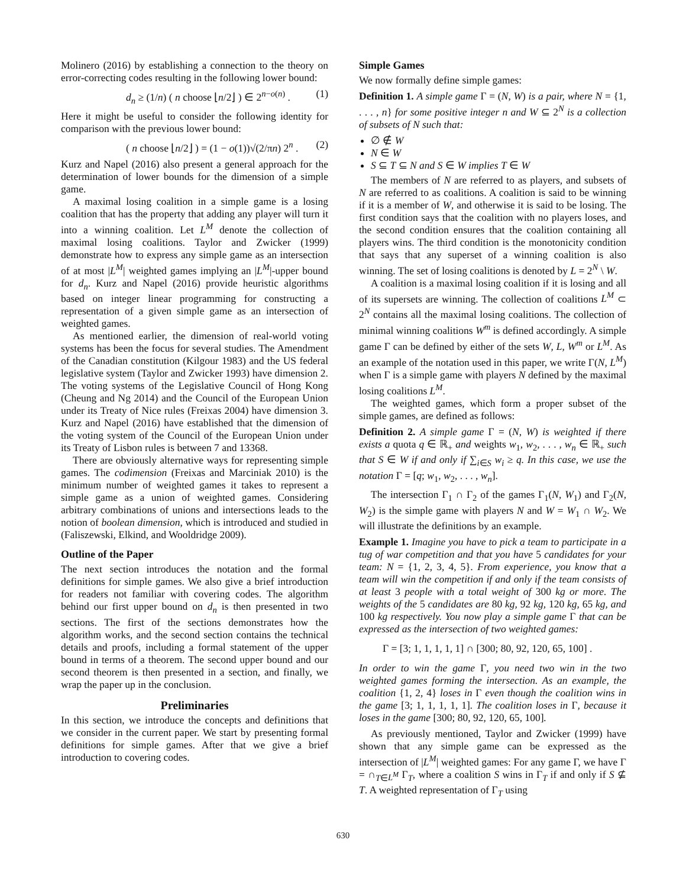Molinero (2016) by establishing a connection to the theory on error-correcting codes resulting in the following lower bound:
d<sub>n</sub> ≥ (1/n) ( n choose ⌊n/2⌋ ) ∈ 2<sup>n−o(n)</sup> . (1)
Here it might be useful to consider the following identity for comparison with the previous lower bound:
( n choose ⌊n/2⌋ ) = (1 − o(1))√(2/πn) 2<sup>n</sup> . (2)
Kurz and Napel (2016) also present a general approach for the determination of lower bounds for the dimension of a simple game.
A maximal losing coalition in a simple game is a losing coalition that has the property that adding any player will turn it into a winning coalition. Let L<sup>M</sup> denote the collection of maximal losing coalitions. Taylor and Zwicker (1999) demonstrate how to express any simple game as an intersection of at most |L<sup>M</sup>| weighted games implying an |L<sup>M</sup>|-upper bound for d<sub>n</sub>. Kurz and Napel (2016) provide heuristic algorithms based on integer linear programming for constructing a representation of a given simple game as an intersection of weighted games.
As mentioned earlier, the dimension of real-world voting systems has been the focus for several studies. The Amendment of the Canadian constitution (Kilgour 1983) and the US federal legislative system (Taylor and Zwicker 1993) have dimension 2. The voting systems of the Legislative Council of Hong Kong (Cheung and Ng 2014) and the Council of the European Union under its Treaty of Nice rules (Freixas 2004) have dimension 3. Kurz and Napel (2016) have established that the dimension of the voting system of the Council of the European Union under its Treaty of Lisbon rules is between 7 and 13368.
There are obviously alternative ways for representing simple games. The codimension (Freixas and Marciniak 2010) is the minimum number of weighted games it takes to represent a simple game as a union of weighted games. Considering arbitrary combinations of unions and intersections leads to the notion of boolean dimension, which is introduced and studied in (Faliszewski, Elkind, and Wooldridge 2009).
Outline of the Paper
The next section introduces the notation and the formal definitions for simple games. We also give a brief introduction for readers not familiar with covering codes. The algorithm behind our first upper bound on d<sub>n</sub> is then presented in two sections. The first of the sections demonstrates how the algorithm works, and the second section contains the technical details and proofs, including a formal statement of the upper bound in terms of a theorem. The second upper bound and our second theorem is then presented in a section, and finally, we wrap the paper up in the conclusion.
Preliminaries
In this section, we introduce the concepts and definitions that we consider in the current paper. We start by presenting formal definitions for simple games. After that we give a brief introduction to covering codes.
Simple Games
We now formally define simple games:
Definition 1. A simple game Γ = (N, W) is a pair, where N = {1, . . . , n} for some positive integer n and W ⊆ 2<sup>N</sup> is a collection of subsets of N such that:
∅ ∉ W
N ∈ W
S ⊆ T ⊆ N and S ∈ W implies T ∈ W
The members of N are referred to as players, and subsets of N are referred to as coalitions. A coalition is said to be winning if it is a member of W, and otherwise it is said to be losing. The first condition says that the coalition with no players loses, and the second condition ensures that the coalition containing all players wins. The third condition is the monotonicity condition that says that any superset of a winning coalition is also winning. The set of losing coalitions is denoted by L = 2<sup>N</sup> \ W.
A coalition is a maximal losing coalition if it is losing and all of its supersets are winning. The collection of coalitions L<sup>M</sup> ⊂ 2<sup>N</sup> contains all the maximal losing coalitions. The collection of minimal winning coalitions W<sup>m</sup> is defined accordingly. A simple game Γ can be defined by either of the sets W, L, W<sup>m</sup> or L<sup>M</sup>. As an example of the notation used in this paper, we write Γ(N, L<sup>M</sup>) when Γ is a simple game with players N defined by the maximal losing coalitions L<sup>M</sup>.
The weighted games, which form a proper subset of the simple games, are defined as follows:
Definition 2. A simple game Γ = (N, W) is weighted if there exists a quota q ∈ ℝ<sub>+</sub> and weights w<sub>1</sub>, w<sub>2</sub>, . . . , w<sub>n</sub> ∈ ℝ<sub>+</sub> such that S ∈ W if and only if ∑<sub>i∈S</sub> w<sub>i</sub> ≥ q. In this case, we use the notation Γ = [q; w<sub>1</sub>, w<sub>2</sub>, . . . , w<sub>n</sub>].
The intersection Γ<sub>1</sub> ∩ Γ<sub>2</sub> of the games Γ<sub>1</sub>(N, W<sub>1</sub>) and Γ<sub>2</sub>(N, W<sub>2</sub>) is the simple game with players N and W = W<sub>1</sub> ∩ W<sub>2</sub>. We will illustrate the definitions by an example.
Example 1. Imagine you have to pick a team to participate in a tug of war competition and that you have 5 candidates for your team: N = {1, 2, 3, 4, 5}. From experience, you know that a team will win the competition if and only if the team consists of at least 3 people with a total weight of 300 kg or more. The weights of the 5 candidates are 80 kg, 92 kg, 120 kg, 65 kg, and 100 kg respectively. You now play a simple game Γ that can be expressed as the intersection of two weighted games:
Γ = [3; 1, 1, 1, 1, 1] ∩ [300; 80, 92, 120, 65, 100] .
In order to win the game Γ, you need two win in the two weighted games forming the intersection. As an example, the coalition {1, 2, 4} loses in Γ even though the coalition wins in the game [3; 1, 1, 1, 1, 1]. The coalition loses in Γ, because it loses in the game [300; 80, 92, 120, 65, 100].
As previously mentioned, Taylor and Zwicker (1999) have shown that any simple game can be expressed as the intersection of |L<sup>M</sup>| weighted games: For any game Γ, we have Γ = ∩<sub>T∈L<sup>M</sup></sub> Γ<sub>T</sub>, where a coalition S wins in Γ<sub>T</sub> if and only if S ⊈ T. A weighted representation of Γ<sub>T</sub> using
630